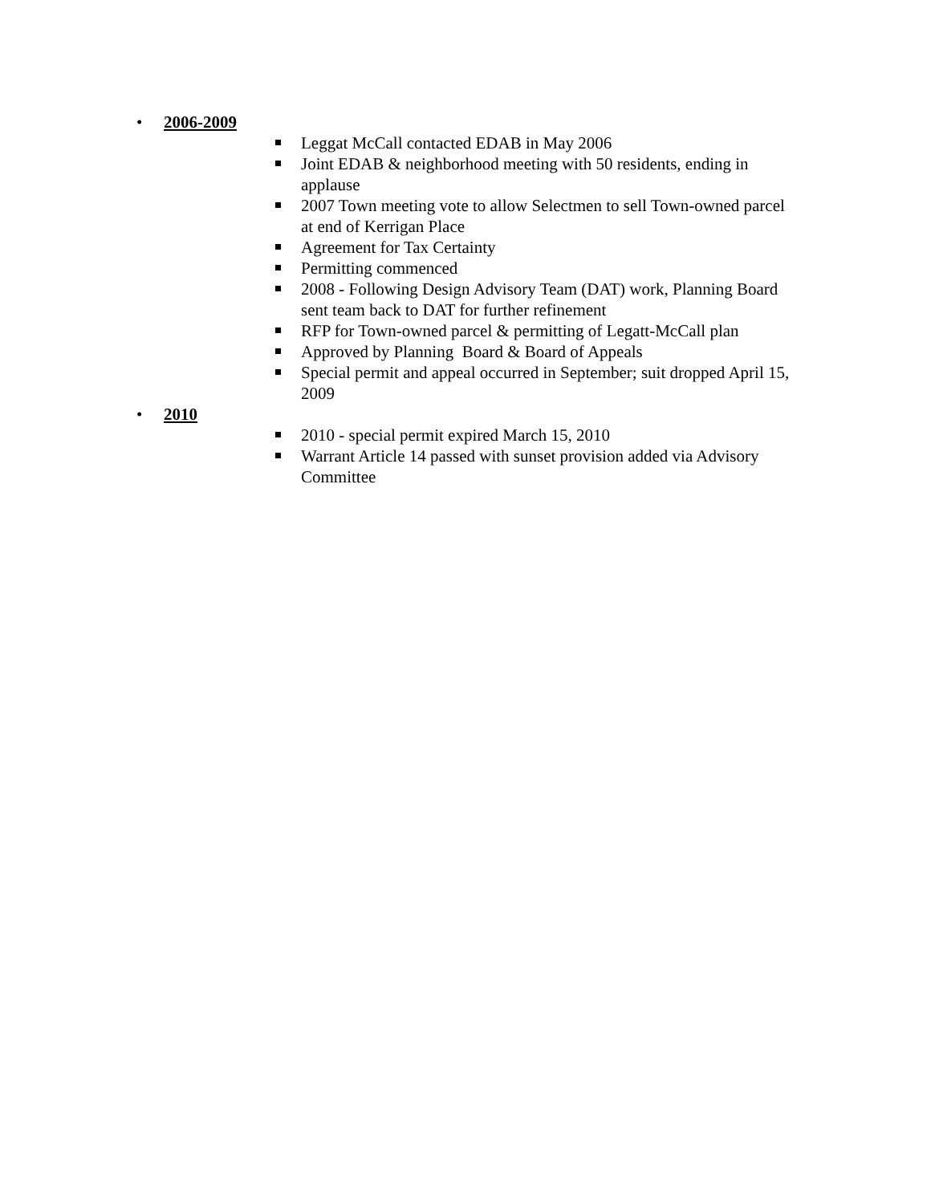• 2006-2009
Leggat McCall contacted EDAB in May 2006
Joint EDAB & neighborhood meeting with 50 residents, ending in applause
2007 Town meeting vote to allow Selectmen to sell Town-owned parcel at end of Kerrigan Place
Agreement for Tax Certainty
Permitting commenced
2008 - Following Design Advisory Team (DAT) work, Planning Board sent team back to DAT for further refinement
RFP for Town-owned parcel & permitting of Legatt-McCall plan
Approved by Planning Board & Board of Appeals
Special permit and appeal occurred in September; suit dropped April 15, 2009
• 2010
2010 - special permit expired March 15, 2010
Warrant Article 14 passed with sunset provision added via Advisory Committee